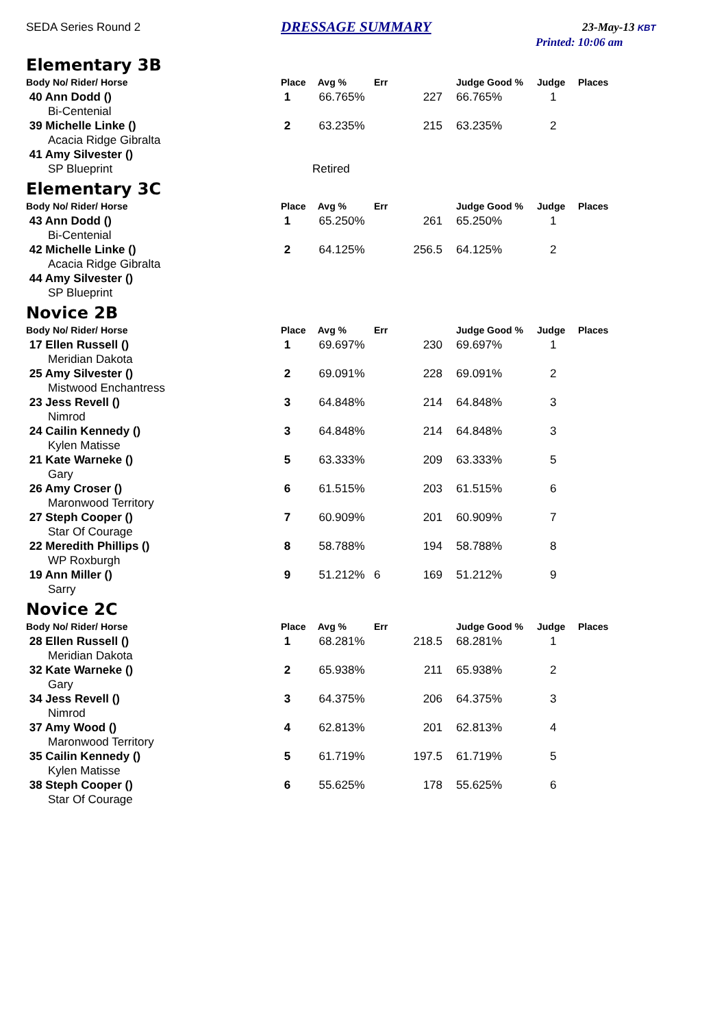SEDA Series Round 2 DRESSAGE SUMMARY 23-May-13 KBT
Printed: 10:06 am
Elementary 3B
| Body No/ Rider/ Horse | Place | Avg % | Err | | Judge Good % | Judge | Places |
| --- | --- | --- | --- | --- | --- | --- | --- |
| 40 Ann Dodd () | 1 | 66.765% | | 227 | 66.765% | 1 | |
| Bi-Centenial | | | | | | | |
| 39 Michelle Linke () | 2 | 63.235% | | 215 | 63.235% | 2 | |
| Acacia Ridge Gibralta | | | | | | | |
| 41 Amy Silvester () | | | | | | | |
| SP Blueprint | | Retired | | | | | |
Elementary 3C
| Body No/ Rider/ Horse | Place | Avg % | Err | | Judge Good % | Judge | Places |
| --- | --- | --- | --- | --- | --- | --- | --- |
| 43 Ann Dodd () | 1 | 65.250% | | 261 | 65.250% | 1 | |
| Bi-Centenial | | | | | | | |
| 42 Michelle Linke () | 2 | 64.125% | | 256.5 | 64.125% | 2 | |
| Acacia Ridge Gibralta | | | | | | | |
| 44 Amy Silvester () | | | | | | | |
| SP Blueprint | | | | | | | |
Novice 2B
| Body No/ Rider/ Horse | Place | Avg % | Err | | Judge Good % | Judge | Places |
| --- | --- | --- | --- | --- | --- | --- | --- |
| 17 Ellen Russell () | 1 | 69.697% | | 230 | 69.697% | 1 | |
| Meridian Dakota | | | | | | | |
| 25 Amy Silvester () | 2 | 69.091% | | 228 | 69.091% | 2 | |
| Mistwood Enchantress | | | | | | | |
| 23 Jess Revell () | 3 | 64.848% | | 214 | 64.848% | 3 | |
| Nimrod | | | | | | | |
| 24 Cailin Kennedy () | 3 | 64.848% | | 214 | 64.848% | 3 | |
| Kylen Matisse | | | | | | | |
| 21 Kate Warneke () | 5 | 63.333% | | 209 | 63.333% | 5 | |
| Gary | | | | | | | |
| 26 Amy Croser () | 6 | 61.515% | | 203 | 61.515% | 6 | |
| Maronwood Territory | | | | | | | |
| 27 Steph Cooper () | 7 | 60.909% | | 201 | 60.909% | 7 | |
| Star Of Courage | | | | | | | |
| 22 Meredith Phillips () | 8 | 58.788% | | 194 | 58.788% | 8 | |
| WP Roxburgh | | | | | | | |
| 19 Ann Miller () | 9 | 51.212% | 6 | 169 | 51.212% | 9 | |
| Sarry | | | | | | | |
Novice 2C
| Body No/ Rider/ Horse | Place | Avg % | Err | | Judge Good % | Judge | Places |
| --- | --- | --- | --- | --- | --- | --- | --- |
| 28 Ellen Russell () | 1 | 68.281% | | 218.5 | 68.281% | 1 | |
| Meridian Dakota | | | | | | | |
| 32 Kate Warneke () | 2 | 65.938% | | 211 | 65.938% | 2 | |
| Gary | | | | | | | |
| 34 Jess Revell () | 3 | 64.375% | | 206 | 64.375% | 3 | |
| Nimrod | | | | | | | |
| 37 Amy Wood () | 4 | 62.813% | | 201 | 62.813% | 4 | |
| Maronwood Territory | | | | | | | |
| 35 Cailin Kennedy () | 5 | 61.719% | | 197.5 | 61.719% | 5 | |
| Kylen Matisse | | | | | | | |
| 38 Steph Cooper () | 6 | 55.625% | | 178 | 55.625% | 6 | |
| Star Of Courage | | | | | | | |